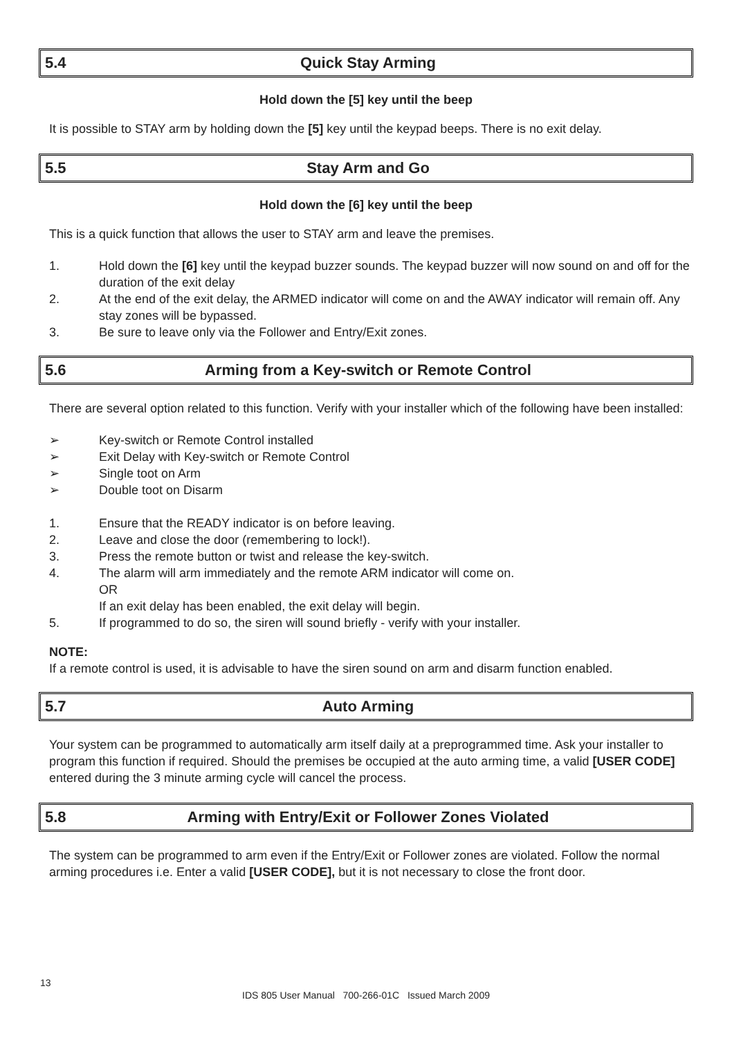5.4 Quick Stay Arming
Hold down the [5] key until the beep
It is possible to STAY arm by holding down the [5] key until the keypad beeps. There is no exit delay.
5.5 Stay Arm and Go
Hold down the [6] key until the beep
This is a quick function that allows the user to STAY arm and leave the premises.
1. Hold down the [6] key until the keypad buzzer sounds. The keypad buzzer will now sound on and off for the duration of the exit delay
2. At the end of the exit delay, the ARMED indicator will come on and the AWAY indicator will remain off. Any stay zones will be bypassed.
3. Be sure to leave only via the Follower and Entry/Exit zones.
5.6 Arming from a Key-switch or Remote Control
There are several option related to this function. Verify with your installer which of the following have been installed:
➢ Key-switch or Remote Control installed
➢ Exit Delay with Key-switch or Remote Control
➢ Single toot on Arm
➢ Double toot on Disarm
1. Ensure that the READY indicator is on before leaving.
2. Leave and close the door (remembering to lock!).
3. Press the remote button or twist and release the key-switch.
4. The alarm will arm immediately and the remote ARM indicator will come on.
OR
If an exit delay has been enabled, the exit delay will begin.
5. If programmed to do so, the siren will sound briefly - verify with your installer.
NOTE:
If a remote control is used, it is advisable to have the siren sound on arm and disarm function enabled.
5.7 Auto Arming
Your system can be programmed to automatically arm itself daily at a preprogrammed time. Ask your installer to program this function if required. Should the premises be occupied at the auto arming time, a valid [USER CODE] entered during the 3 minute arming cycle will cancel the process.
5.8 Arming with Entry/Exit or Follower Zones Violated
The system can be programmed to arm even if the Entry/Exit or Follower zones are violated. Follow the normal arming procedures i.e. Enter a valid [USER CODE], but it is not necessary to close the front door.
13
IDS 805 User Manual 700-266-01C Issued March 2009